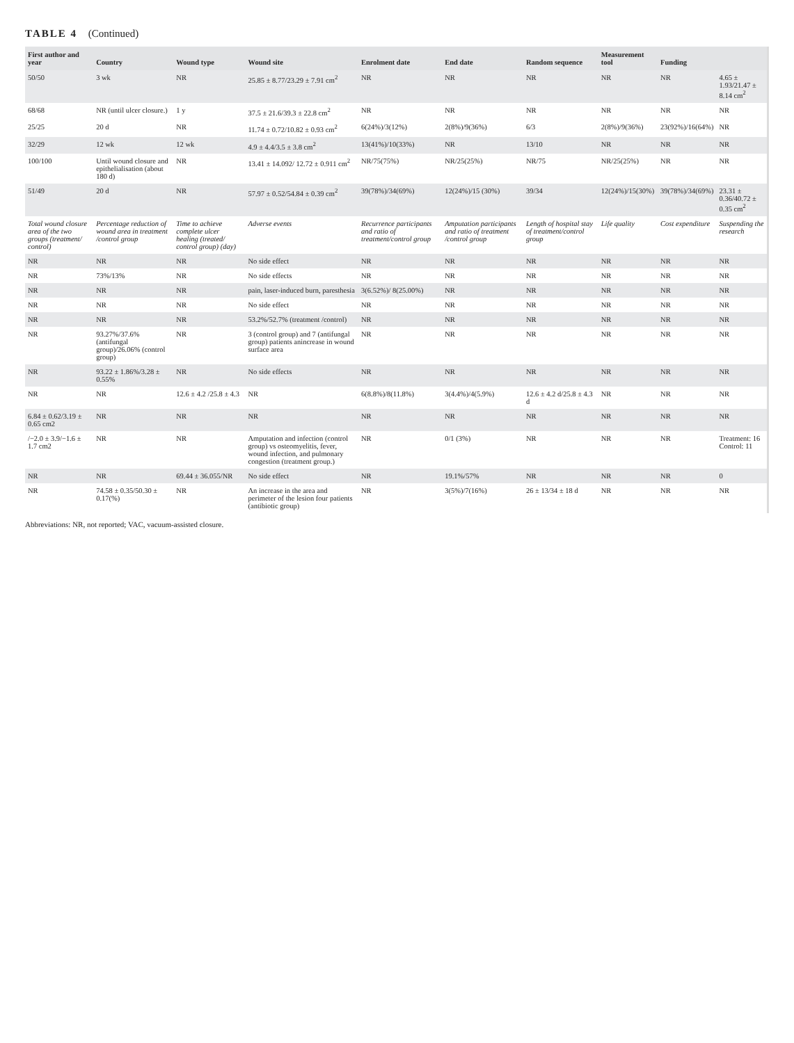TABLE 4 (Continued)
| First author and year | Country | Wound type | Wound site | Enrolment date | End date | Random sequence | Measurement tool | Funding | |
| --- | --- | --- | --- | --- | --- | --- | --- | --- | --- |
| 50/50 | 3 wk | NR | 25.85 ± 8.77/23.29 ± 7.91 cm<sup>2</sup> | NR | NR | NR | NR | NR | 4.65 ± 1.93/21.47 ± 8.14 cm<sup>2</sup> |
| 68/68 | NR (until ulcer closure.) | 1 y | 37.5 ± 21.6/39.3 ± 22.8 cm<sup>2</sup> | NR | NR | NR | NR | NR | NR |
| 25/25 | 20 d | NR | 11.74 ± 0.72/10.82 ± 0.93 cm<sup>2</sup> | 6(24%)/3(12%) | 2(8%)/9(36%) | 6/3 | 2(8%)/9(36%) | 23(92%)/16(64%) | NR |
| 32/29 | 12 wk | 12 wk | 4.9 ± 4.4/3.5 ± 3.8 cm<sup>2</sup> | 13(41%)/10(33%) | NR | 13/10 | NR | NR | NR |
| 100/100 | Until wound closure and epithelialisation (about 180 d) | NR | 13.41 ± 14.092/ 12.72 ± 0.911 cm<sup>2</sup> | NR/75(75%) | NR/25(25%) | NR/75 | NR/25(25%) | NR | NR |
| 51/49 | 20 d | NR | 57.97 ± 0.52/54.84 ± 0.39 cm<sup>2</sup> | 39(78%)/34(69%) | 12(24%)/15 (30%) | 39/34 | 12(24%)/15(30%) | 39(78%)/34(69%) | 23.31 ± 0.36/40.72 ± 0.35 cm<sup>2</sup> |
| Total wound closure area of the two groups (treatment/ control) | Percentage reduction of wound area in treatment /control group | Time to achieve complete ulcer healing (treated/ control group) (day) | Adverse events | Recurrence participants and ratio of treatment/control group | Amputation participants and ratio of treatment /control group | Length of hospital stay of treatment/control group | Life quality | Cost expenditure | Suspending the research |
| NR | NR | NR | No side effect | NR | NR | NR | NR | NR | NR |
| NR | 73%/13% | NR | No side effects | NR | NR | NR | NR | NR | NR |
| NR | NR | NR | pain, laser-induced burn, paresthesia | 3(6.52%)/ 8(25.00%) | NR | NR | NR | NR | NR |
| NR | NR | NR | No side effect | NR | NR | NR | NR | NR | NR |
| NR | NR | NR | 53.2%/52.7% (treatment /control) | NR | NR | NR | NR | NR | NR |
| NR | 93.27%/37.6% (antifungal group)/26.06% (control group) | NR | 3 (control group) and 7 (antifungal group) patients anincrease in wound surface area | NR | NR | NR | NR | NR | NR |
| NR | 93.22 ± 1.86%/3.28 ± 0.55% | NR | No side effects | NR | NR | NR | NR | NR | NR |
| NR | NR | 12.6 ± 4.2 /25.8 ± 4.3 | NR | 6(8.8%)/8(11.8%) | 3(4.4%)/4(5.9%) | 12.6 ± 4.2 d/25.8 ± 4.3 d | NR | NR | NR |
| 6.84 ± 0.62/3.19 ± 0.65 cm2 | NR | NR | NR | NR | NR | NR | NR | NR | NR |
| /−2.0 ± 3.9/−1.6 ± 1.7 cm2 | NR | NR | Amputation and infection (control group) vs osteomyelitis, fever, wound infection, and pulmonary congestion (treatment group.) | NR | 0/1 (3%) | NR | NR | NR | Treatment: 16 Control: 11 |
| NR | NR | 69.44 ± 36.055/NR | No side effect | NR | 19.1%/57% | NR | NR | NR | 0 |
| NR | 74.58 ± 0.35/50.30 ± 0.17(%) | NR | An increase in the area and perimeter of the lesion four patients (antibiotic group) | NR | 3(5%)/7(16%) | 26 ± 13/34 ± 18 d | NR | NR | NR |
Abbreviations: NR, not reported; VAC, vacuum-assisted closure.